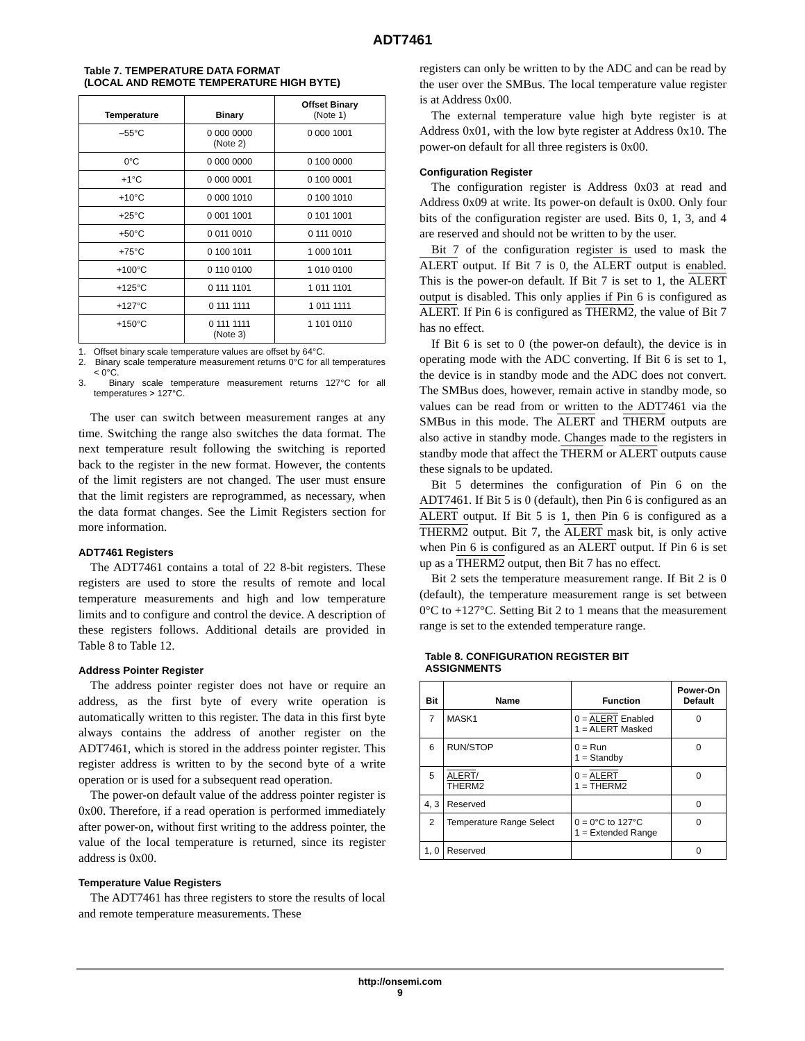ADT7461
Table 7. TEMPERATURE DATA FORMAT
(LOCAL AND REMOTE TEMPERATURE HIGH BYTE)
| Temperature | Binary | Offset Binary (Note 1) |
| --- | --- | --- |
| –55°C | 0 000 0000 (Note 2) | 0 000 1001 |
| 0°C | 0 000 0000 | 0 100 0000 |
| +1°C | 0 000 0001 | 0 100 0001 |
| +10°C | 0 000 1010 | 0 100 1010 |
| +25°C | 0 001 1001 | 0 101 1001 |
| +50°C | 0 011 0010 | 0 111 0010 |
| +75°C | 0 100 1011 | 1 000 1011 |
| +100°C | 0 110 0100 | 1 010 0100 |
| +125°C | 0 111 1101 | 1 011 1101 |
| +127°C | 0 111 1111 | 1 011 1111 |
| +150°C | 0 111 1111 (Note 3) | 1 101 0110 |
1. Offset binary scale temperature values are offset by 64°C.
2. Binary scale temperature measurement returns 0°C for all temperatures < 0°C.
3. Binary scale temperature measurement returns 127°C for all temperatures > 127°C.
The user can switch between measurement ranges at any time. Switching the range also switches the data format. The next temperature result following the switching is reported back to the register in the new format. However, the contents of the limit registers are not changed. The user must ensure that the limit registers are reprogrammed, as necessary, when the data format changes. See the Limit Registers section for more information.
ADT7461 Registers
The ADT7461 contains a total of 22 8-bit registers. These registers are used to store the results of remote and local temperature measurements and high and low temperature limits and to configure and control the device. A description of these registers follows. Additional details are provided in Table 8 to Table 12.
Address Pointer Register
The address pointer register does not have or require an address, as the first byte of every write operation is automatically written to this register. The data in this first byte always contains the address of another register on the ADT7461, which is stored in the address pointer register. This register address is written to by the second byte of a write operation or is used for a subsequent read operation.
The power-on default value of the address pointer register is 0x00. Therefore, if a read operation is performed immediately after power-on, without first writing to the address pointer, the value of the local temperature is returned, since its register address is 0x00.
Temperature Value Registers
The ADT7461 has three registers to store the results of local and remote temperature measurements. These
registers can only be written to by the ADC and can be read by the user over the SMBus. The local temperature value register is at Address 0x00.
The external temperature value high byte register is at Address 0x01, with the low byte register at Address 0x10. The power-on default for all three registers is 0x00.
Configuration Register
The configuration register is Address 0x03 at read and Address 0x09 at write. Its power-on default is 0x00. Only four bits of the configuration register are used. Bits 0, 1, 3, and 4 are reserved and should not be written to by the user.
Bit 7 of the configuration register is used to mask the ALERT output. If Bit 7 is 0, the ALERT output is enabled. This is the power-on default. If Bit 7 is set to 1, the ALERT output is disabled. This only applies if Pin 6 is configured as ALERT. If Pin 6 is configured as THERM2, the value of Bit 7 has no effect.
If Bit 6 is set to 0 (the power-on default), the device is in operating mode with the ADC converting. If Bit 6 is set to 1, the device is in standby mode and the ADC does not convert. The SMBus does, however, remain active in standby mode, so values can be read from or written to the ADT7461 via the SMBus in this mode. The ALERT and THERM outputs are also active in standby mode. Changes made to the registers in standby mode that affect the THERM or ALERT outputs cause these signals to be updated.
Bit 5 determines the configuration of Pin 6 on the ADT7461. If Bit 5 is 0 (default), then Pin 6 is configured as an ALERT output. If Bit 5 is 1, then Pin 6 is configured as a THERM2 output. Bit 7, the ALERT mask bit, is only active when Pin 6 is configured as an ALERT output. If Pin 6 is set up as a THERM2 output, then Bit 7 has no effect.
Bit 2 sets the temperature measurement range. If Bit 2 is 0 (default), the temperature measurement range is set between 0°C to +127°C. Setting Bit 2 to 1 means that the measurement range is set to the extended temperature range.
Table 8. CONFIGURATION REGISTER BIT
ASSIGNMENTS
| Bit | Name | Function | Power-On Default |
| --- | --- | --- | --- |
| 7 | MASK1 | 0 = ALERT Enabled 1 = ALERT Masked | 0 |
| 6 | RUN/STOP | 0 = Run 1 = Standby | 0 |
| 5 | ALERT / THERM2 | 0 = ALERT 1 = THERM2 | 0 |
| 4, 3 | Reserved | | 0 |
| 2 | Temperature Range Select | 0 = 0°C to 127°C 1 = Extended Range | 0 |
| 1, 0 | Reserved | | 0 |
http://onsemi.com
9